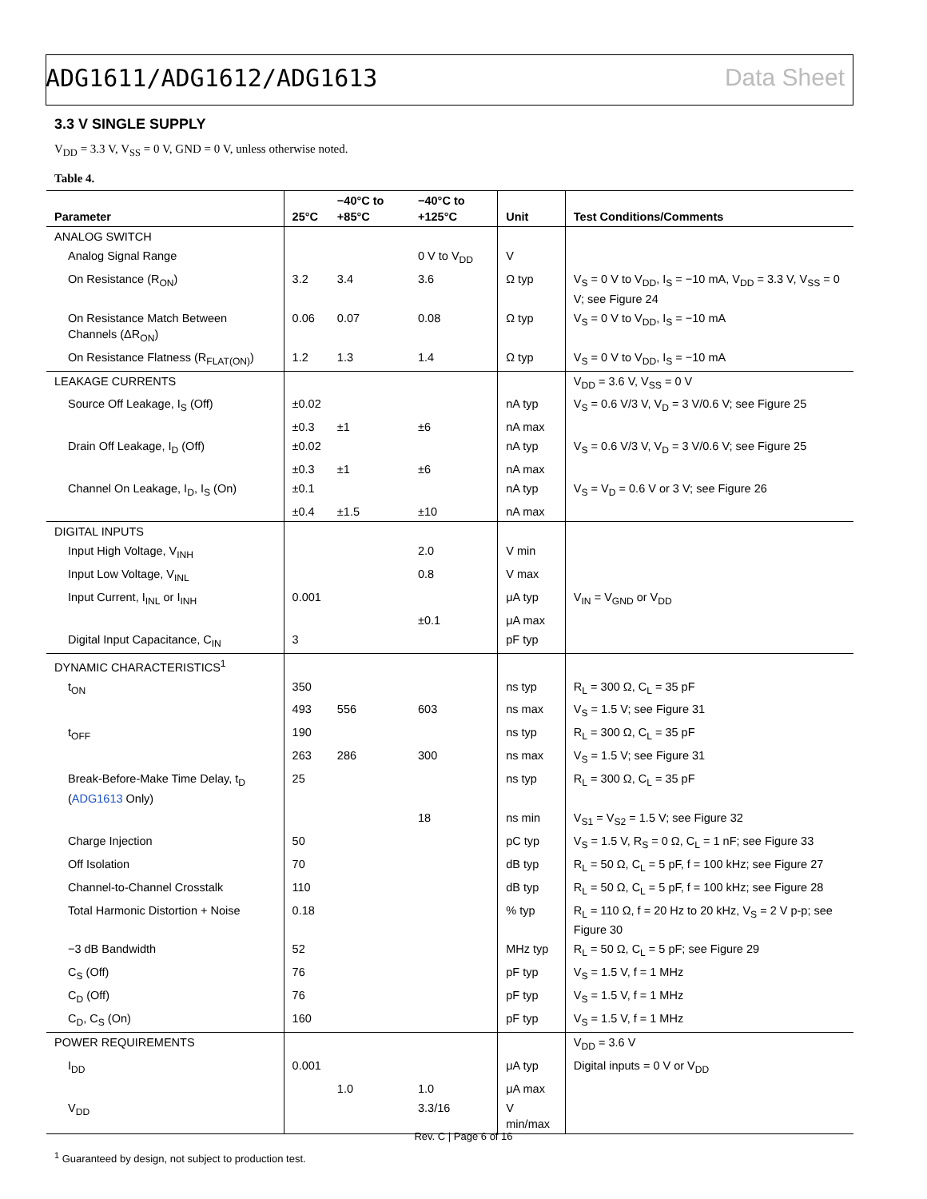ADG1611/ADG1612/ADG1613 Data Sheet
3.3 V SINGLE SUPPLY
V<sub>DD</sub> = 3.3 V, V<sub>SS</sub> = 0 V, GND = 0 V, unless otherwise noted.
Table 4.
| Parameter | 25°C | −40°C to +85°C | −40°C to +125°C | Unit | Test Conditions/Comments |
| --- | --- | --- | --- | --- | --- |
| ANALOG SWITCH | | | | | |
| Analog Signal Range | | | 0 V to V<sub>DD</sub> | V | |
| On Resistance (R<sub>ON</sub>) | 3.2 | 3.4 | 3.6 | Ω typ | V<sub>S</sub> = 0 V to V<sub>DD</sub>, I<sub>S</sub> = −10 mA, V<sub>DD</sub> = 3.3 V, V<sub>SS</sub> = 0 V; see Figure 24 |
| On Resistance Match Between Channels (ΔR<sub>ON</sub>) | 0.06 | 0.07 | 0.08 | Ω typ | V<sub>S</sub> = 0 V to V<sub>DD</sub>, I<sub>S</sub> = −10 mA |
| On Resistance Flatness (R<sub>FLAT(ON)</sub>) | 1.2 | 1.3 | 1.4 | Ω typ | V<sub>S</sub> = 0 V to V<sub>DD</sub>, I<sub>S</sub> = −10 mA |
| LEAKAGE CURRENTS | | | | | V<sub>DD</sub> = 3.6 V, V<sub>SS</sub> = 0 V |
| Source Off Leakage, I<sub>S</sub> (Off) | ±0.02 | | | nA typ | V<sub>S</sub> = 0.6 V/3 V, V<sub>D</sub> = 3 V/0.6 V; see Figure 25 |
| | ±0.3 | ±1 | ±6 | nA max | |
| Drain Off Leakage, I<sub>D</sub> (Off) | ±0.02 | | | nA typ | V<sub>S</sub> = 0.6 V/3 V, V<sub>D</sub> = 3 V/0.6 V; see Figure 25 |
| | ±0.3 | ±1 | ±6 | nA max | |
| Channel On Leakage, I<sub>D</sub>, I<sub>S</sub> (On) | ±0.1 | | | nA typ | V<sub>S</sub> = V<sub>D</sub> = 0.6 V or 3 V; see Figure 26 |
| | ±0.4 | ±1.5 | ±10 | nA max | |
| DIGITAL INPUTS | | | | | |
| Input High Voltage, V<sub>INH</sub> | | | 2.0 | V min | |
| Input Low Voltage, V<sub>INL</sub> | | | 0.8 | V max | |
| Input Current, I<sub>INL</sub> or I<sub>INH</sub> | 0.001 | | | μA typ | V<sub>IN</sub> = V<sub>GND</sub> or V<sub>DD</sub> |
| | | | ±0.1 | μA max | |
| Digital Input Capacitance, C<sub>IN</sub> | 3 | | | pF typ | |
| DYNAMIC CHARACTERISTICS<sup>1</sup> | | | | | |
| t<sub>ON</sub> | 350 | | | ns typ | R<sub>L</sub> = 300 Ω, C<sub>L</sub> = 35 pF |
| | 493 | 556 | 603 | ns max | V<sub>S</sub> = 1.5 V; see Figure 31 |
| t<sub>OFF</sub> | 190 | | | ns typ | R<sub>L</sub> = 300 Ω, C<sub>L</sub> = 35 pF |
| | 263 | 286 | 300 | ns max | V<sub>S</sub> = 1.5 V; see Figure 31 |
| Break-Before-Make Time Delay, t<sub>D</sub> ( ADG1613 Only) | 25 | | | ns typ | R<sub>L</sub> = 300 Ω, C<sub>L</sub> = 35 pF |
| | | | 18 | ns min | V<sub>S1</sub> = V<sub>S2</sub> = 1.5 V; see Figure 32 |
| Charge Injection | 50 | | | pC typ | V<sub>S</sub> = 1.5 V, R<sub>S</sub> = 0 Ω, C<sub>L</sub> = 1 nF; see Figure 33 |
| Off Isolation | 70 | | | dB typ | R<sub>L</sub> = 50 Ω, C<sub>L</sub> = 5 pF, f = 100 kHz; see Figure 27 |
| Channel-to-Channel Crosstalk | 110 | | | dB typ | R<sub>L</sub> = 50 Ω, C<sub>L</sub> = 5 pF, f = 100 kHz; see Figure 28 |
| Total Harmonic Distortion + Noise | 0.18 | | | % typ | R<sub>L</sub> = 110 Ω, f = 20 Hz to 20 kHz, V<sub>S</sub> = 2 V p-p; see Figure 30 |
| −3 dB Bandwidth | 52 | | | MHz typ | R<sub>L</sub> = 50 Ω, C<sub>L</sub> = 5 pF; see Figure 29 |
| C<sub>S</sub> (Off) | 76 | | | pF typ | V<sub>S</sub> = 1.5 V, f = 1 MHz |
| C<sub>D</sub> (Off) | 76 | | | pF typ | V<sub>S</sub> = 1.5 V, f = 1 MHz |
| C<sub>D</sub>, C<sub>S</sub> (On) | 160 | | | pF typ | V<sub>S</sub> = 1.5 V, f = 1 MHz |
| POWER REQUIREMENTS | | | | | V<sub>DD</sub> = 3.6 V |
| I<sub>DD</sub> | 0.001 | | | μA typ | Digital inputs = 0 V or V<sub>DD</sub> |
| | | 1.0 | 1.0 | μA max | |
| V<sub>DD</sub> | | | 3.3/16 | V min/max | |
<sup>1</sup> Guaranteed by design, not subject to production test.
Rev. C | Page 6 of 16